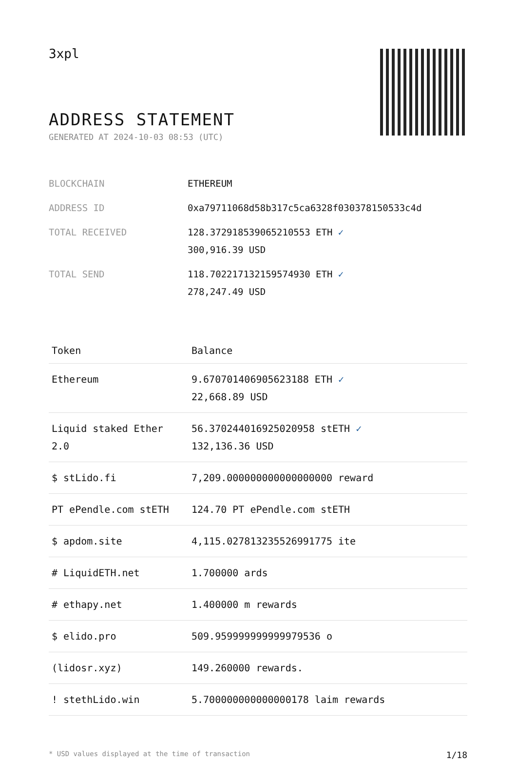3xpl
ADDRESS STATEMENT
GENERATED AT 2024-10-03 08:53 (UTC)
| BLOCKCHAIN | ETHEREUM |
| ADDRESS ID | 0xa79711068d58b317c5ca6328f030378150533c4d |
| TOTAL RECEIVED | 128.372918539065210553 ETH ✓ 300,916.39 USD |
| TOTAL SEND | 118.702217132159574930 ETH ✓ 278,247.49 USD |
| Token | Balance |
| --- | --- |
| Ethereum | 9.670701406905623188 ETH ✓ 22,668.89 USD |
| Liquid staked Ether 2.0 | 56.370244016925020958 stETH ✓ 132,136.36 USD |
| $ stLido.fi | 7,209.000000000000000000 reward |
| PT ePendle.com stETH | 124.70 PT ePendle.com stETH |
| $ apdom.site | 4,115.027813235526991775 ite |
| # LiquidETH.net | 1.700000 ards |
| # ethapy.net | 1.400000 m rewards |
| $ elido.pro | 509.959999999999979536 o |
| (lidosr.xyz) | 149.260000 rewards. |
| ! stethLido.win | 5.700000000000000178 laim rewards |
* USD values displayed at the time of transaction 1/18